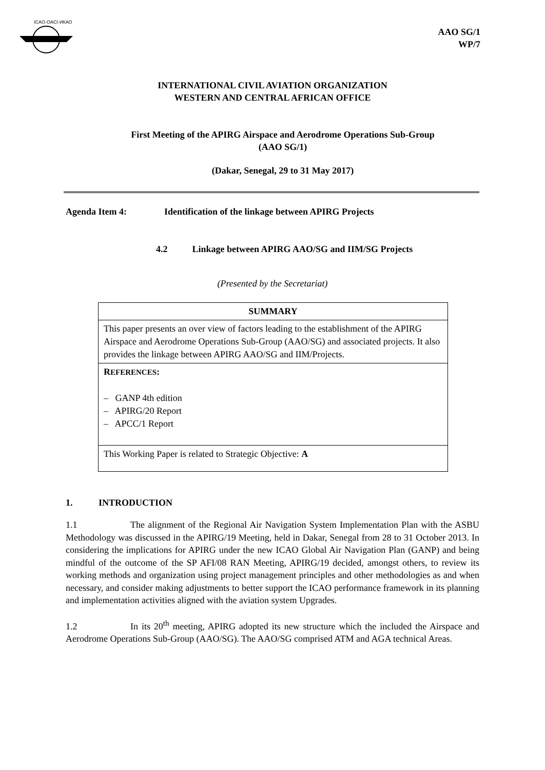ICAO·OACI·ИКАО
AAO SG/1
WP/7
INTERNATIONAL CIVIL AVIATION ORGANIZATION
WESTERN AND CENTRAL AFRICAN OFFICE
First Meeting of the APIRG Airspace and Aerodrome Operations Sub-Group
(AAO SG/1)
(Dakar, Senegal, 29 to 31 May 2017)
Agenda Item 4: Identification of the linkage between APIRG Projects
4.2 Linkage between APIRG AAO/SG and IIM/SG Projects
(Presented by the Secretariat)
| SUMMARY |
| --- |
| This paper presents an over view of factors leading to the establishment of the APIRG Airspace and Aerodrome Operations Sub-Group (AAO/SG) and associated projects. It also provides the linkage between APIRG AAO/SG and IIM/Projects. |
| R EFERENCES : – GANP 4th edition – APIRG/20 Report – APCC/1 Report |
| This Working Paper is related to Strategic Objective: A |
1. INTRODUCTION
1.1 The alignment of the Regional Air Navigation System Implementation Plan with the ASBU Methodology was discussed in the APIRG/19 Meeting, held in Dakar, Senegal from 28 to 31 October 2013. In considering the implications for APIRG under the new ICAO Global Air Navigation Plan (GANP) and being mindful of the outcome of the SP AFI/08 RAN Meeting, APIRG/19 decided, amongst others, to review its working methods and organization using project management principles and other methodologies as and when necessary, and consider making adjustments to better support the ICAO performance framework in its planning and implementation activities aligned with the aviation system Upgrades.
1.2 In its 20<sup>th</sup> meeting, APIRG adopted its new structure which the included the Airspace and Aerodrome Operations Sub-Group (AAO/SG). The AAO/SG comprised ATM and AGA technical Areas.